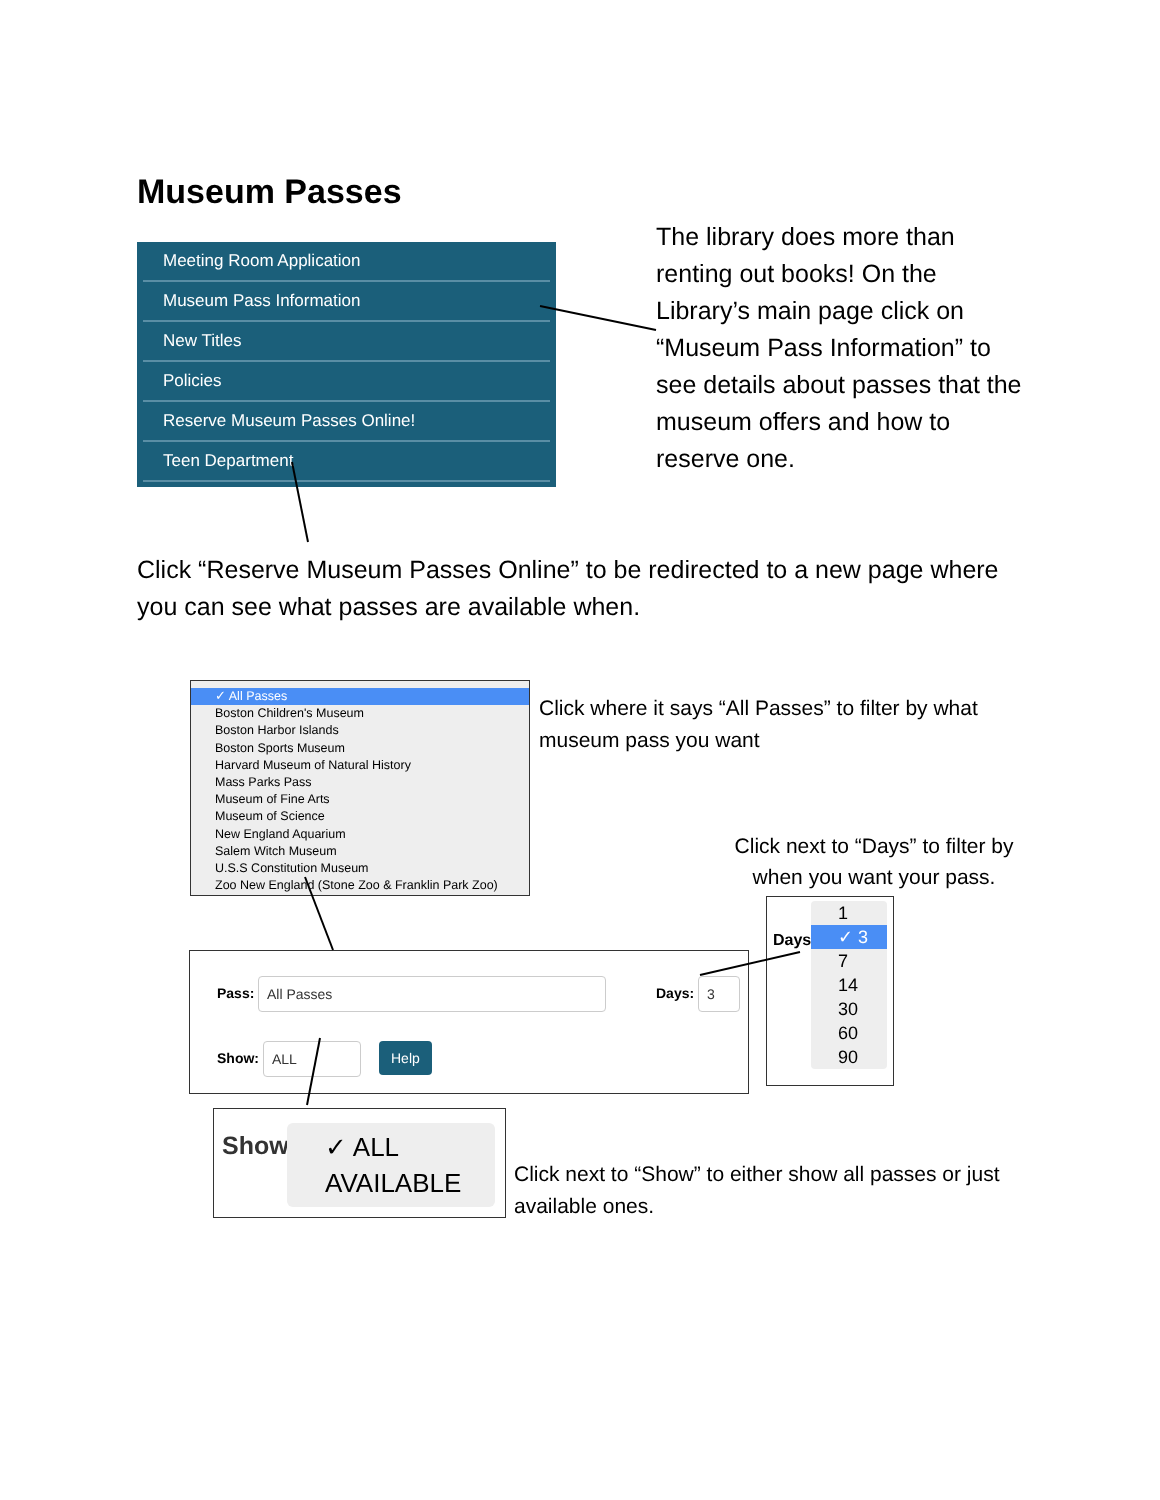Museum Passes
Meeting Room Application
Museum Pass Information
New Titles
Policies
Reserve Museum Passes Online!
Teen Department
The library does more than renting out books! On the Library’s main page click on “Museum Pass Information” to see details about passes that the museum offers and how to reserve one.
Click “Reserve Museum Passes Online” to be redirected to a new page where you can see what passes are available when.
✓ All Passes
Boston Children's Museum
Boston Harbor Islands
Boston Sports Museum
Harvard Museum of Natural History
Mass Parks Pass
Museum of Fine Arts
Museum of Science
New England Aquarium
Salem Witch Museum
U.S.S Constitution Museum
Zoo New England (Stone Zoo & Franklin Park Zoo)
Click where it says “All Passes” to filter by what museum pass you want
Click next to “Days” to filter by when you want your pass.
Days
1
✓ 3
7
14
30
60
90
Pass:
All Passes
Days:
3
Show:
ALL Help
Show
✓ ALL
AVAILABLE
Click next to “Show” to either show all passes or just available ones.